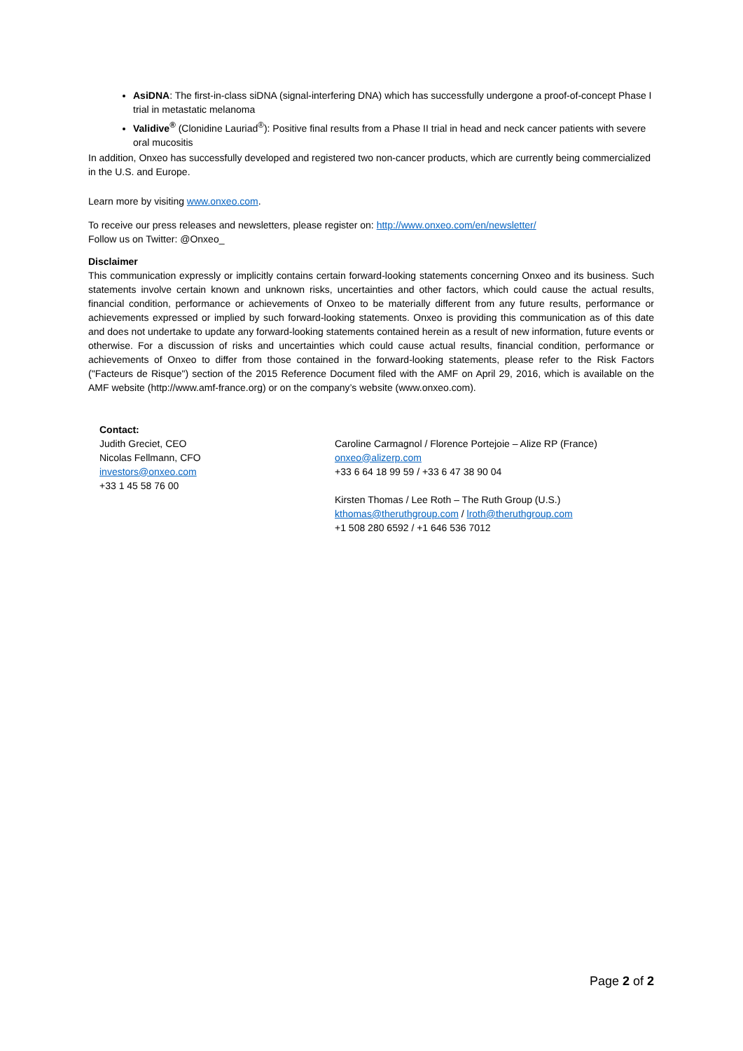AsiDNA: The first-in-class siDNA (signal-interfering DNA) which has successfully undergone a proof-of-concept Phase I trial in metastatic melanoma
Validive<sup>®</sup> (Clonidine Lauriad<sup>®</sup>): Positive final results from a Phase II trial in head and neck cancer patients with severe oral mucositis
In addition, Onxeo has successfully developed and registered two non-cancer products, which are currently being commercialized in the U.S. and Europe.
Learn more by visiting www.onxeo.com.
To receive our press releases and newsletters, please register on: http://www.onxeo.com/en/newsletter/
Follow us on Twitter: @Onxeo_
Disclaimer
This communication expressly or implicitly contains certain forward-looking statements concerning Onxeo and its business. Such statements involve certain known and unknown risks, uncertainties and other factors, which could cause the actual results, financial condition, performance or achievements of Onxeo to be materially different from any future results, performance or achievements expressed or implied by such forward-looking statements. Onxeo is providing this communication as of this date and does not undertake to update any forward-looking statements contained herein as a result of new information, future events or otherwise. For a discussion of risks and uncertainties which could cause actual results, financial condition, performance or achievements of Onxeo to differ from those contained in the forward-looking statements, please refer to the Risk Factors ("Facteurs de Risque") section of the 2015 Reference Document filed with the AMF on April 29, 2016, which is available on the AMF website (http://www.amf-france.org) or on the company’s website (www.onxeo.com).
Contact:
Judith Greciet, CEO
Nicolas Fellmann, CFO
investors@onxeo.com
+33 1 45 58 76 00
Caroline Carmagnol / Florence Portejoie – Alize RP (France)
onxeo@alizerp.com
+33 6 64 18 99 59 / +33 6 47 38 90 04
Kirsten Thomas / Lee Roth – The Ruth Group (U.S.)
kthomas@theruthgroup.com / lroth@theruthgroup.com
+1 508 280 6592 / +1 646 536 7012
Page 2 of 2